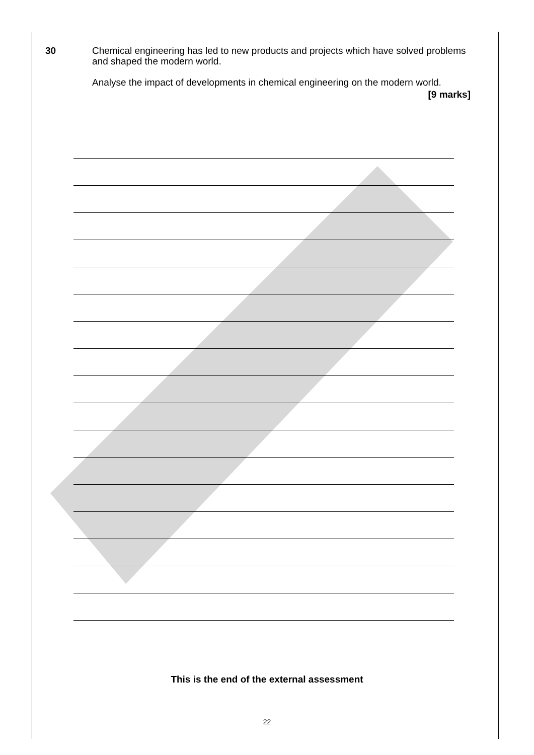30
Chemical engineering has led to new products and projects which have solved problems and shaped the modern world.
Analyse the impact of developments in chemical engineering on the modern world.
[9 marks]
This is the end of the external assessment
22